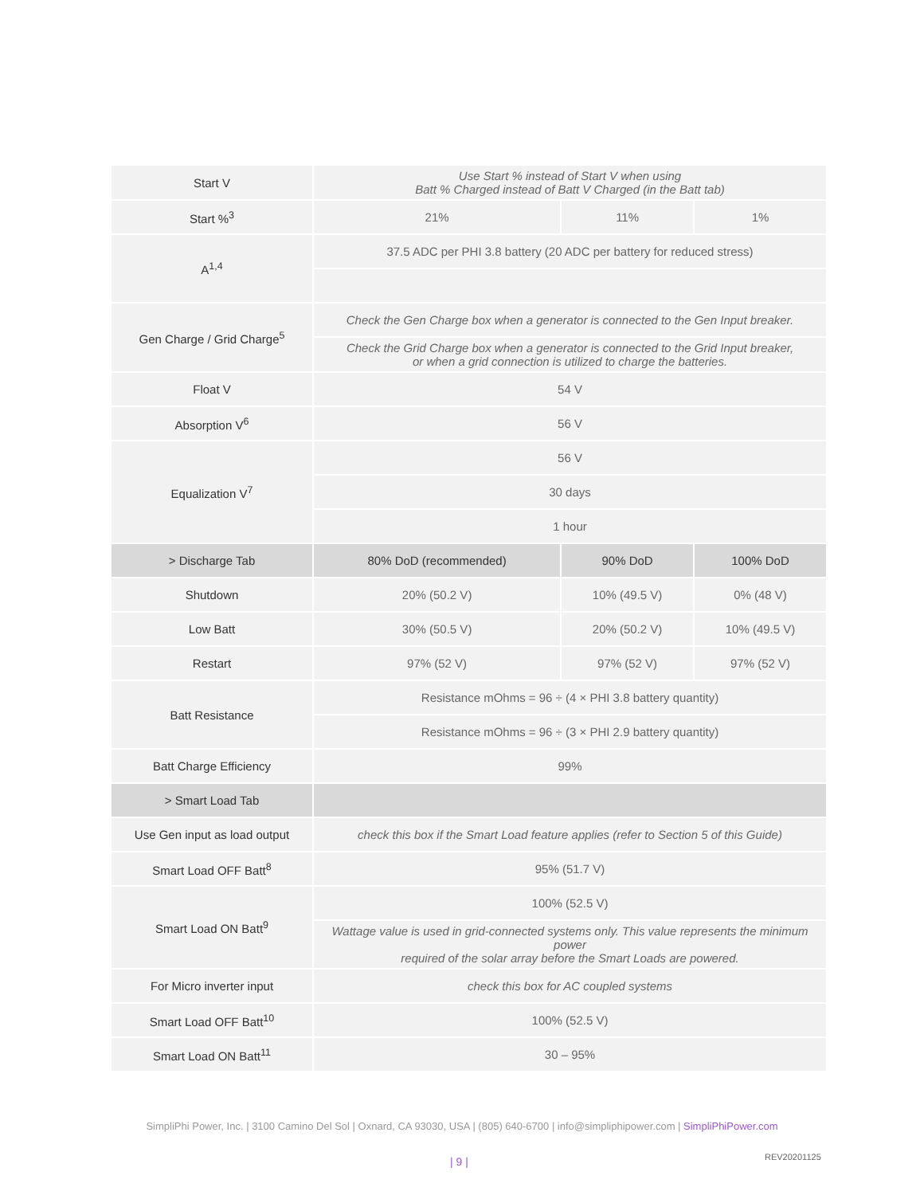| Start V | Use Start % instead of Start V when using Batt % Charged instead of Batt V Charged (in the Batt tab) | | |
| Start %<sup>3</sup> | 21% | 11% | 1% |
| A<sup>1,4</sup> | 37.5 ADC per PHI 3.8 battery (20 ADC per battery for reduced stress) | | |
| Gen Charge / Grid Charge<sup>5</sup> | Check the Gen Charge box when a generator is connected to the Gen Input breaker. | | |
| | Check the Grid Charge box when a generator is connected to the Grid Input breaker, or when a grid connection is utilized to charge the batteries. | | |
| Float V | 54 V | | |
| Absorption V<sup>6</sup> | 56 V | | |
| Equalization V<sup>7</sup> | 56 V | | |
| | 30 days | | |
| | 1 hour | | |
| > Discharge Tab | 80% DoD (recommended) | 90% DoD | 100% DoD |
| Shutdown | 20% (50.2 V) | 10% (49.5 V) | 0% (48 V) |
| Low Batt | 30% (50.5 V) | 20% (50.2 V) | 10% (49.5 V) |
| Restart | 97% (52 V) | 97% (52 V) | 97% (52 V) |
| Batt Resistance | Resistance mOhms = 96 ÷ (4 × PHI 3.8 battery quantity) | | |
| | Resistance mOhms = 96 ÷ (3 × PHI 2.9 battery quantity) | | |
| Batt Charge Efficiency | 99% | | |
| > Smart Load Tab | | | |
| Use Gen input as load output | check this box if the Smart Load feature applies (refer to Section 5 of this Guide) | | |
| Smart Load OFF Batt<sup>8</sup> | 95% (51.7 V) | | |
| Smart Load ON Batt<sup>9</sup> | 100% (52.5 V) | | |
| | Wattage value is used in grid-connected systems only. This value represents the minimum power required of the solar array before the Smart Loads are powered. | | |
| For Micro inverter input | check this box for AC coupled systems | | |
| Smart Load OFF Batt<sup>10</sup> | 100% (52.5 V) | | |
| Smart Load ON Batt<sup>11</sup> | 30 – 95% | | |
SimpliPhi Power, Inc. | 3100 Camino Del Sol | Oxnard, CA 93030, USA | (805) 640-6700 | info@simpliphipower.com | SimpliPhiPower.com
| 9 | REV20201125